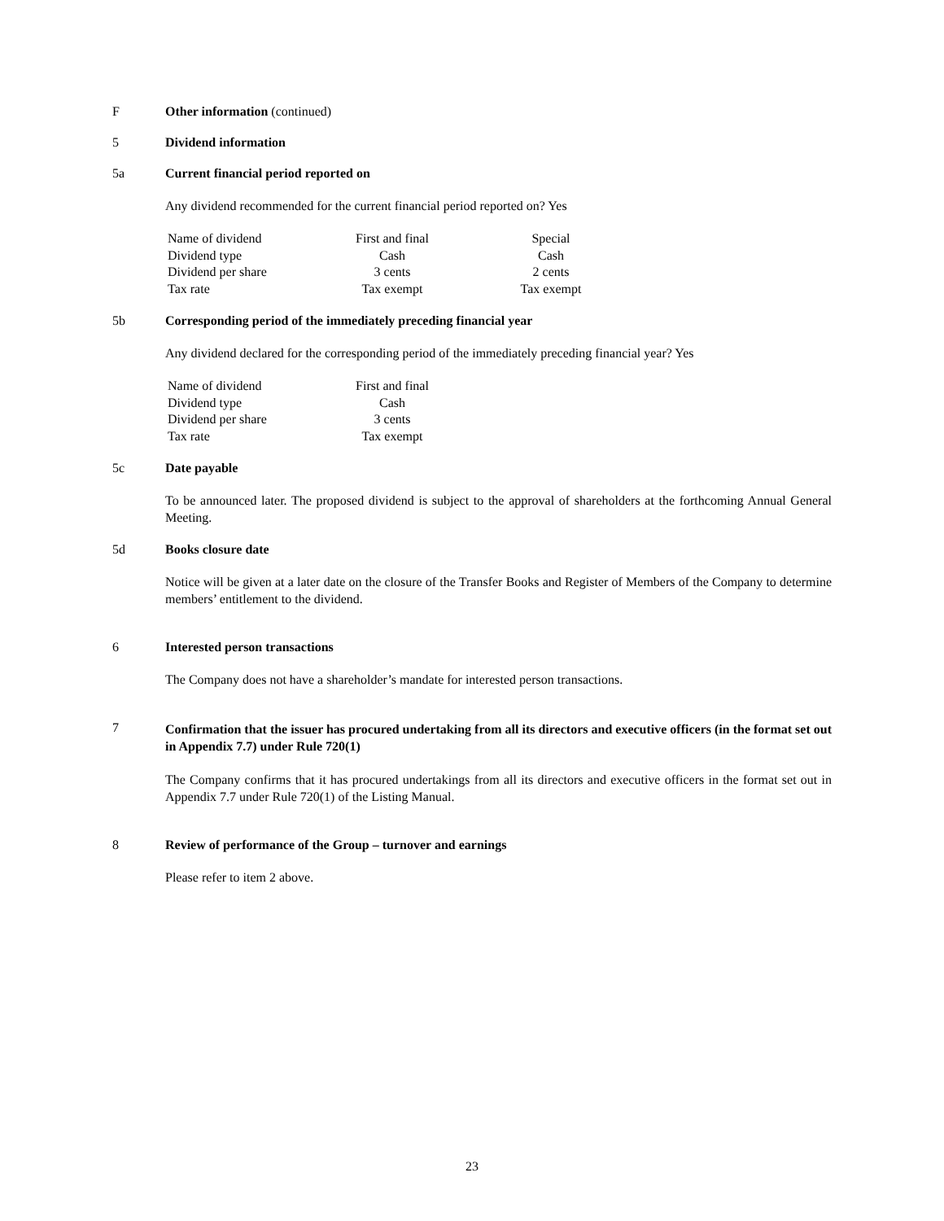F Other information (continued)
5 Dividend information
5a Current financial period reported on
Any dividend recommended for the current financial period reported on? Yes
| Name of dividend | First and final | Special |
| Dividend type | Cash | Cash |
| Dividend per share | 3 cents | 2 cents |
| Tax rate | Tax exempt | Tax exempt |
5b Corresponding period of the immediately preceding financial year
Any dividend declared for the corresponding period of the immediately preceding financial year? Yes
| Name of dividend | First and final |
| Dividend type | Cash |
| Dividend per share | 3 cents |
| Tax rate | Tax exempt |
5c Date payable
To be announced later. The proposed dividend is subject to the approval of shareholders at the forthcoming Annual General Meeting.
5d Books closure date
Notice will be given at a later date on the closure of the Transfer Books and Register of Members of the Company to determine members’ entitlement to the dividend.
6 Interested person transactions
The Company does not have a shareholder’s mandate for interested person transactions.
7
Confirmation that the issuer has procured undertaking from all its directors and executive officers (in the format set out in Appendix 7.7) under Rule 720(1)
The Company confirms that it has procured undertakings from all its directors and executive officers in the format set out in Appendix 7.7 under Rule 720(1) of the Listing Manual.
8 Review of performance of the Group – turnover and earnings
Please refer to item 2 above.
23